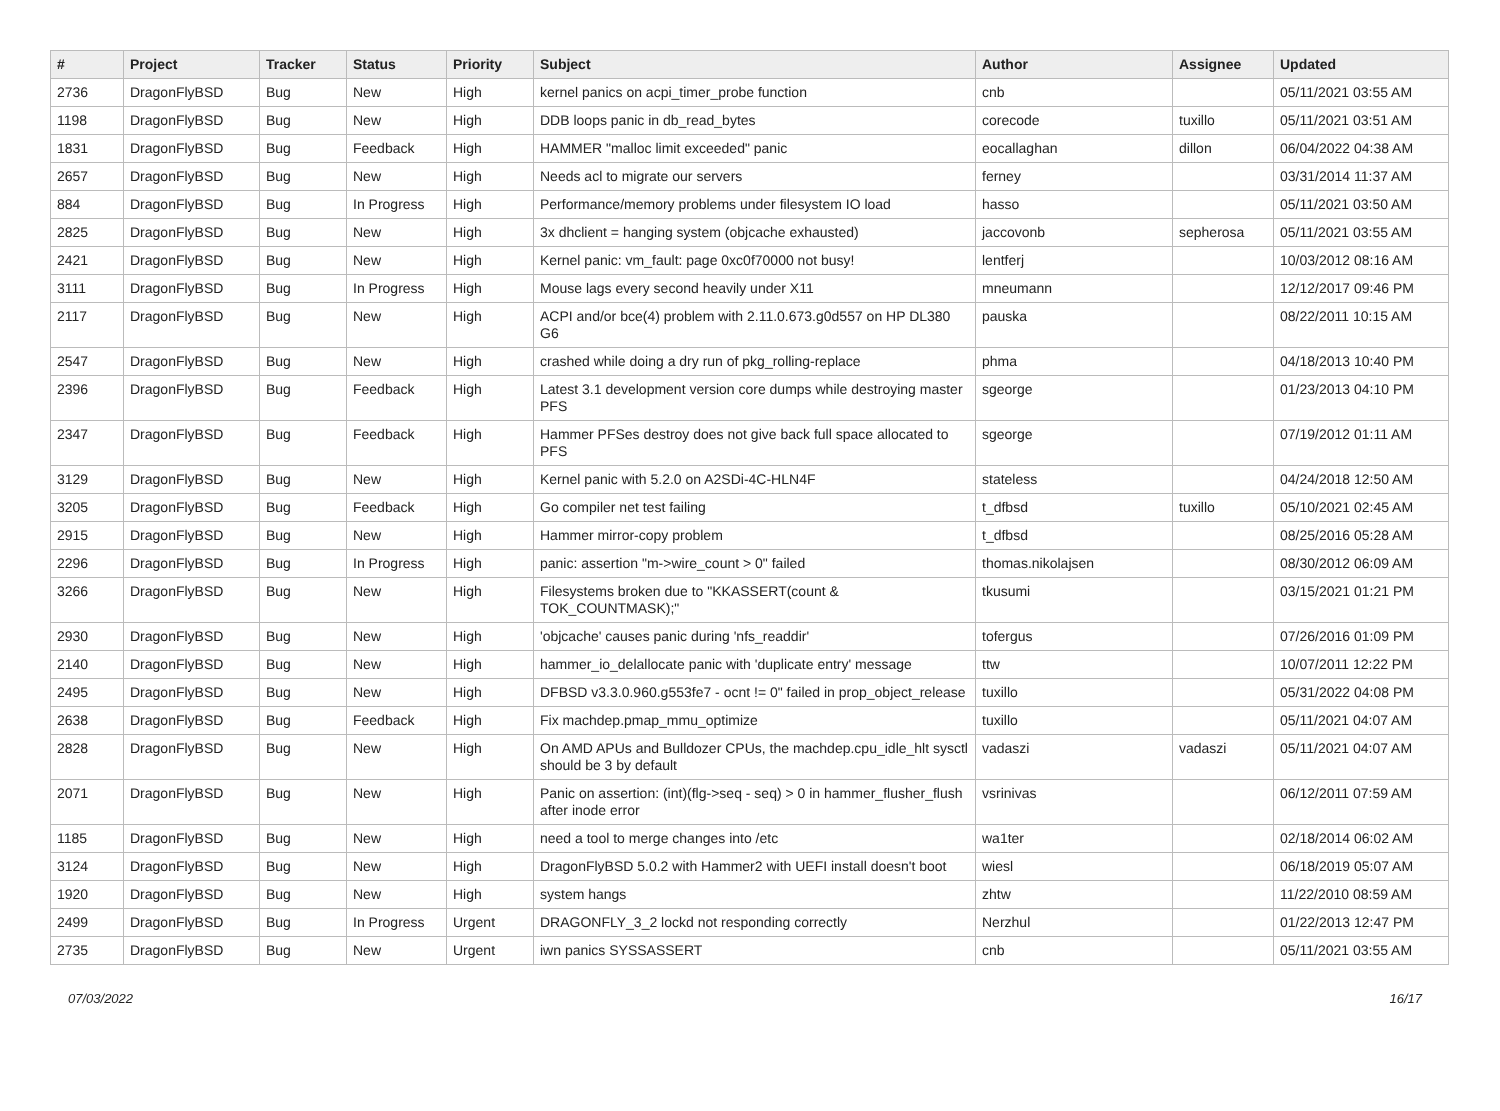| # | Project | Tracker | Status | Priority | Subject | Author | Assignee | Updated |
| --- | --- | --- | --- | --- | --- | --- | --- | --- |
| 2736 | DragonFlyBSD | Bug | New | High | kernel panics on acpi_timer_probe function | cnb | | 05/11/2021 03:55 AM |
| 1198 | DragonFlyBSD | Bug | New | High | DDB loops panic in db_read_bytes | corecode | tuxillo | 05/11/2021 03:51 AM |
| 1831 | DragonFlyBSD | Bug | Feedback | High | HAMMER "malloc limit exceeded" panic | eocallaghan | dillon | 06/04/2022 04:38 AM |
| 2657 | DragonFlyBSD | Bug | New | High | Needs acl to migrate our servers | ferney | | 03/31/2014 11:37 AM |
| 884 | DragonFlyBSD | Bug | In Progress | High | Performance/memory problems under filesystem IO load | hasso | | 05/11/2021 03:50 AM |
| 2825 | DragonFlyBSD | Bug | New | High | 3x dhclient = hanging system (objcache exhausted) | jaccovonb | sepherosa | 05/11/2021 03:55 AM |
| 2421 | DragonFlyBSD | Bug | New | High | Kernel panic: vm_fault: page 0xc0f70000 not busy! | lentferj | | 10/03/2012 08:16 AM |
| 3111 | DragonFlyBSD | Bug | In Progress | High | Mouse lags every second heavily under X11 | mneumann | | 12/12/2017 09:46 PM |
| 2117 | DragonFlyBSD | Bug | New | High | ACPI and/or bce(4) problem with 2.11.0.673.g0d557 on HP DL380 G6 | pauska | | 08/22/2011 10:15 AM |
| 2547 | DragonFlyBSD | Bug | New | High | crashed while doing a dry run of pkg_rolling-replace | phma | | 04/18/2013 10:40 PM |
| 2396 | DragonFlyBSD | Bug | Feedback | High | Latest 3.1 development version core dumps while destroying master PFS | sgeorge | | 01/23/2013 04:10 PM |
| 2347 | DragonFlyBSD | Bug | Feedback | High | Hammer PFSes destroy does not give back full space allocated to PFS | sgeorge | | 07/19/2012 01:11 AM |
| 3129 | DragonFlyBSD | Bug | New | High | Kernel panic with 5.2.0 on A2SDi-4C-HLN4F | stateless | | 04/24/2018 12:50 AM |
| 3205 | DragonFlyBSD | Bug | Feedback | High | Go compiler net test failing | t_dfbsd | tuxillo | 05/10/2021 02:45 AM |
| 2915 | DragonFlyBSD | Bug | New | High | Hammer mirror-copy problem | t_dfbsd | | 08/25/2016 05:28 AM |
| 2296 | DragonFlyBSD | Bug | In Progress | High | panic: assertion "m->wire_count > 0" failed | thomas.nikolajsen | | 08/30/2012 06:09 AM |
| 3266 | DragonFlyBSD | Bug | New | High | Filesystems broken due to "KKASSERT(count & TOK_COUNTMASK);" | tkusumi | | 03/15/2021 01:21 PM |
| 2930 | DragonFlyBSD | Bug | New | High | 'objcache' causes panic during 'nfs_readdir' | tofergus | | 07/26/2016 01:09 PM |
| 2140 | DragonFlyBSD | Bug | New | High | hammer_io_delallocate panic with 'duplicate entry' message | ttw | | 10/07/2011 12:22 PM |
| 2495 | DragonFlyBSD | Bug | New | High | DFBSD v3.3.0.960.g553fe7 - ocnt != 0" failed in prop_object_release | tuxillo | | 05/31/2022 04:08 PM |
| 2638 | DragonFlyBSD | Bug | Feedback | High | Fix machdep.pmap_mmu_optimize | tuxillo | | 05/11/2021 04:07 AM |
| 2828 | DragonFlyBSD | Bug | New | High | On AMD APUs and Bulldozer CPUs, the machdep.cpu_idle_hlt sysctl should be 3 by default | vadaszi | vadaszi | 05/11/2021 04:07 AM |
| 2071 | DragonFlyBSD | Bug | New | High | Panic on assertion: (int)(flg->seq - seq) > 0 in hammer_flusher_flush after inode error | vsrinivas | | 06/12/2011 07:59 AM |
| 1185 | DragonFlyBSD | Bug | New | High | need a tool to merge changes into /etc | wa1ter | | 02/18/2014 06:02 AM |
| 3124 | DragonFlyBSD | Bug | New | High | DragonFlyBSD 5.0.2 with Hammer2 with UEFI install doesn't boot | wiesl | | 06/18/2019 05:07 AM |
| 1920 | DragonFlyBSD | Bug | New | High | system hangs | zhtw | | 11/22/2010 08:59 AM |
| 2499 | DragonFlyBSD | Bug | In Progress | Urgent | DRAGONFLY_3_2 lockd not responding correctly | Nerzhul | | 01/22/2013 12:47 PM |
| 2735 | DragonFlyBSD | Bug | New | Urgent | iwn panics SYSSASSERT | cnb | | 05/11/2021 03:55 AM |
07/03/2022 16/17